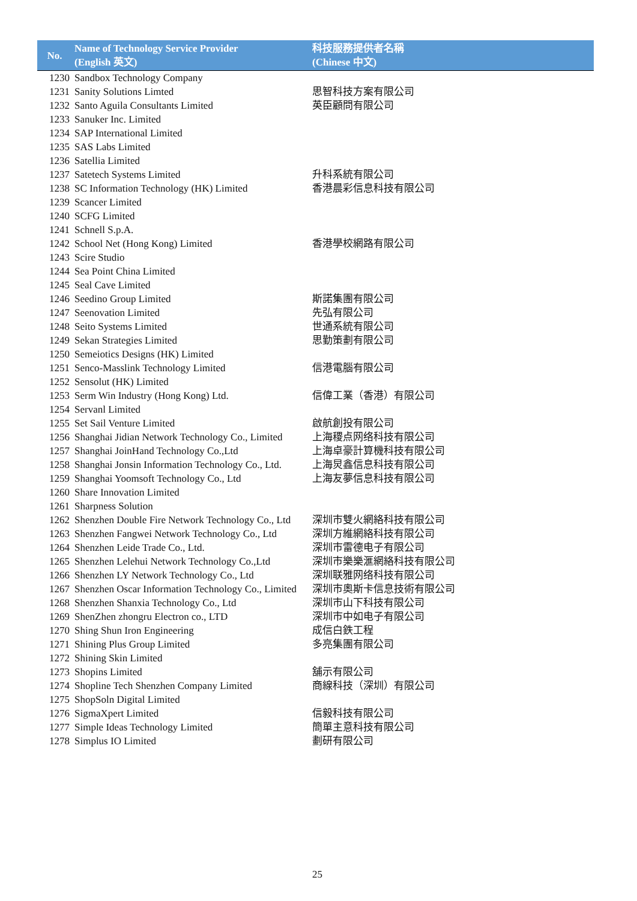| No. | Name of Technology Service Provider (English 英文) | 科技服務提供者名稱 (Chinese 中文) |
| --- | --- | --- |
| 1230 | Sandbox Technology Company | |
| 1231 | Sanity Solutions Limted | 思智科技方案有限公司 |
| 1232 | Santo Aguila Consultants Limited | 英臣顧問有限公司 |
| 1233 | Sanuker Inc. Limited | |
| 1234 | SAP International Limited | |
| 1235 | SAS Labs Limited | |
| 1236 | Satellia Limited | |
| 1237 | Satetech Systems Limited | 升科系統有限公司 |
| 1238 | SC Information Technology (HK) Limited | 香港晨彩信息科技有限公司 |
| 1239 | Scancer Limited | |
| 1240 | SCFG Limited | |
| 1241 | Schnell S.p.A. | |
| 1242 | School Net (Hong Kong) Limited | 香港學校網路有限公司 |
| 1243 | Scire Studio | |
| 1244 | Sea Point China Limited | |
| 1245 | Seal Cave Limited | |
| 1246 | Seedino Group Limited | 斯諾集團有限公司 |
| 1247 | Seenovation Limited | 先弘有限公司 |
| 1248 | Seito Systems Limited | 世通系統有限公司 |
| 1249 | Sekan Strategies Limited | 思勤策劃有限公司 |
| 1250 | Semeiotics Designs (HK) Limited | |
| 1251 | Senco-Masslink Technology Limited | 信港電腦有限公司 |
| 1252 | Sensolut (HK) Limited | |
| 1253 | Serm Win Industry (Hong Kong) Ltd. | 信偉工業（香港）有限公司 |
| 1254 | Servanl Limited | |
| 1255 | Set Sail Venture Limited | 啟航創投有限公司 |
| 1256 | Shanghai Jidian Network Technology Co., Limited | 上海稷点网络科技有限公司 |
| 1257 | Shanghai JoinHand Technology Co.,Ltd | 上海卓豪計算機科技有限公司 |
| 1258 | Shanghai Jonsin Information Technology Co., Ltd. | 上海炅鑫信息科技有限公司 |
| 1259 | Shanghai Yoomsoft Technology Co., Ltd | 上海友夢信息科技有限公司 |
| 1260 | Share Innovation Limited | |
| 1261 | Sharpness Solution | |
| 1262 | Shenzhen Double Fire Network Technology Co., Ltd | 深圳市雙火網絡科技有限公司 |
| 1263 | Shenzhen Fangwei Network Technology Co., Ltd | 深圳方維網絡科技有限公司 |
| 1264 | Shenzhen Leide Trade Co., Ltd. | 深圳市雷德电子有限公司 |
| 1265 | Shenzhen Lelehui Network Technology Co.,Ltd | 深圳市樂樂滙網絡科技有限公司 |
| 1266 | Shenzhen LY Network Technology Co., Ltd | 深圳联雅网络科技有限公司 |
| 1267 | Shenzhen Oscar Information Technology Co., Limited | 深圳市奧斯卡信息技術有限公司 |
| 1268 | Shenzhen Shanxia Technology Co., Ltd | 深圳市山下科技有限公司 |
| 1269 | ShenZhen zhongru Electron co., LTD | 深圳市中如电子有限公司 |
| 1270 | Shing Shun Iron Engineering | 成信白鉄工程 |
| 1271 | Shining Plus Group Limited | 多亮集團有限公司 |
| 1272 | Shining Skin Limited | |
| 1273 | Shopins Limited | 舖示有限公司 |
| 1274 | Shopline Tech Shenzhen Company Limited | 商線科技（深圳）有限公司 |
| 1275 | ShopSoln Digital Limited | |
| 1276 | SigmaXpert Limited | 信毅科技有限公司 |
| 1277 | Simple Ideas Technology Limited | 簡單主意科技有限公司 |
| 1278 | Simplus IO Limited | 劃研有限公司 |
25